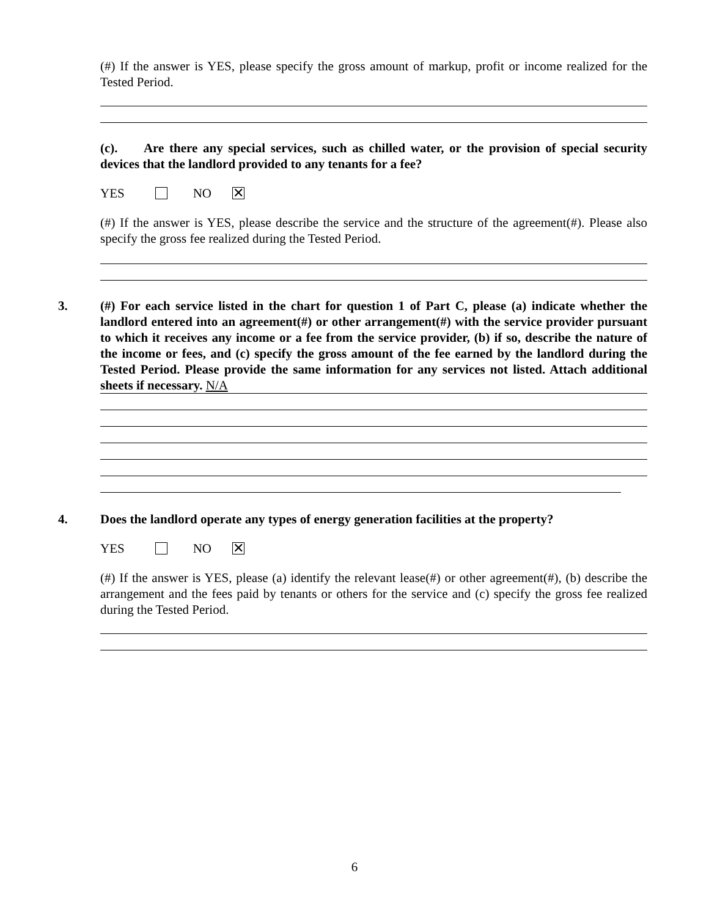(#) If the answer is YES, please specify the gross amount of markup, profit or income realized for the Tested Period.
(c). Are there any special services, such as chilled water, or the provision of special security devices that the landlord provided to any tenants for a fee?
YES NO ✕
(#) If the answer is YES, please describe the service and the structure of the agreement(#). Please also specify the gross fee realized during the Tested Period.
3. (#) For each service listed in the chart for question 1 of Part C, please (a) indicate whether the landlord entered into an agreement(#) or other arrangement(#) with the service provider pursuant to which it receives any income or a fee from the service provider, (b) if so, describe the nature of the income or fees, and (c) specify the gross amount of the fee earned by the landlord during the Tested Period. Please provide the same information for any services not listed. Attach additional sheets if necessary. N/A
4. Does the landlord operate any types of energy generation facilities at the property?
YES NO ✕
(#) If the answer is YES, please (a) identify the relevant lease(#) or other agreement(#), (b) describe the arrangement and the fees paid by tenants or others for the service and (c) specify the gross fee realized during the Tested Period.
6